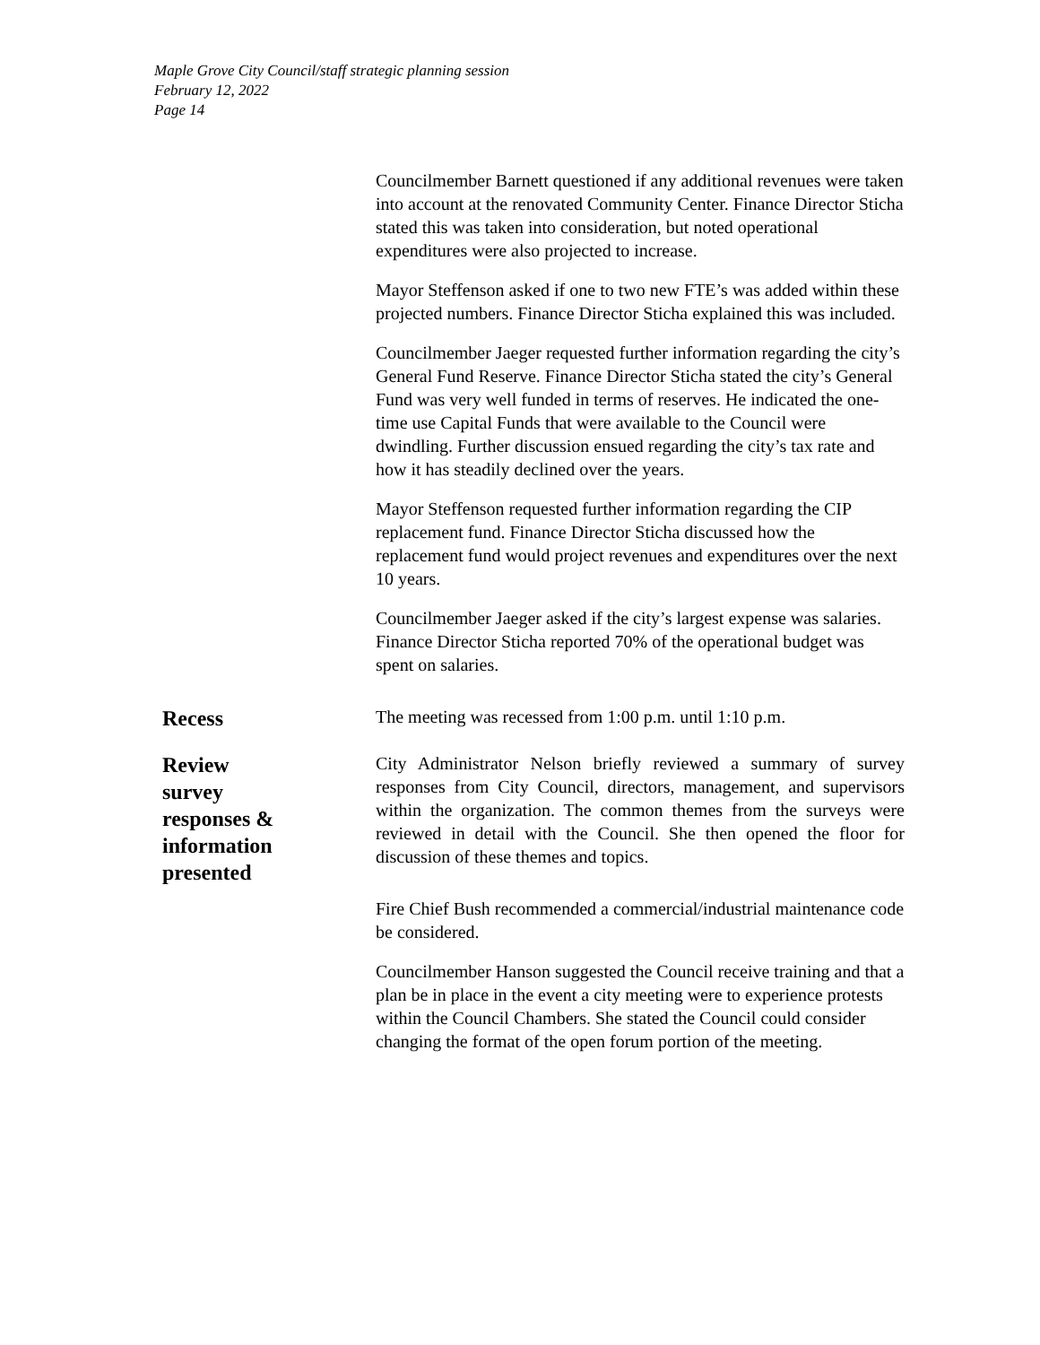Maple Grove City Council/staff strategic planning session
February 12, 2022
Page 14
Councilmember Barnett questioned if any additional revenues were taken into account at the renovated Community Center. Finance Director Sticha stated this was taken into consideration, but noted operational expenditures were also projected to increase.
Mayor Steffenson asked if one to two new FTE’s was added within these projected numbers. Finance Director Sticha explained this was included.
Councilmember Jaeger requested further information regarding the city’s General Fund Reserve. Finance Director Sticha stated the city’s General Fund was very well funded in terms of reserves. He indicated the one-time use Capital Funds that were available to the Council were dwindling. Further discussion ensued regarding the city’s tax rate and how it has steadily declined over the years.
Mayor Steffenson requested further information regarding the CIP replacement fund. Finance Director Sticha discussed how the replacement fund would project revenues and expenditures over the next 10 years.
Councilmember Jaeger asked if the city’s largest expense was salaries. Finance Director Sticha reported 70% of the operational budget was spent on salaries.
Recess
The meeting was recessed from 1:00 p.m. until 1:10 p.m.
Review
survey
responses &
information
presented
City Administrator Nelson briefly reviewed a summary of survey responses from City Council, directors, management, and supervisors within the organization. The common themes from the surveys were reviewed in detail with the Council. She then opened the floor for discussion of these themes and topics.
Fire Chief Bush recommended a commercial/industrial maintenance code be considered.
Councilmember Hanson suggested the Council receive training and that a plan be in place in the event a city meeting were to experience protests within the Council Chambers. She stated the Council could consider changing the format of the open forum portion of the meeting.